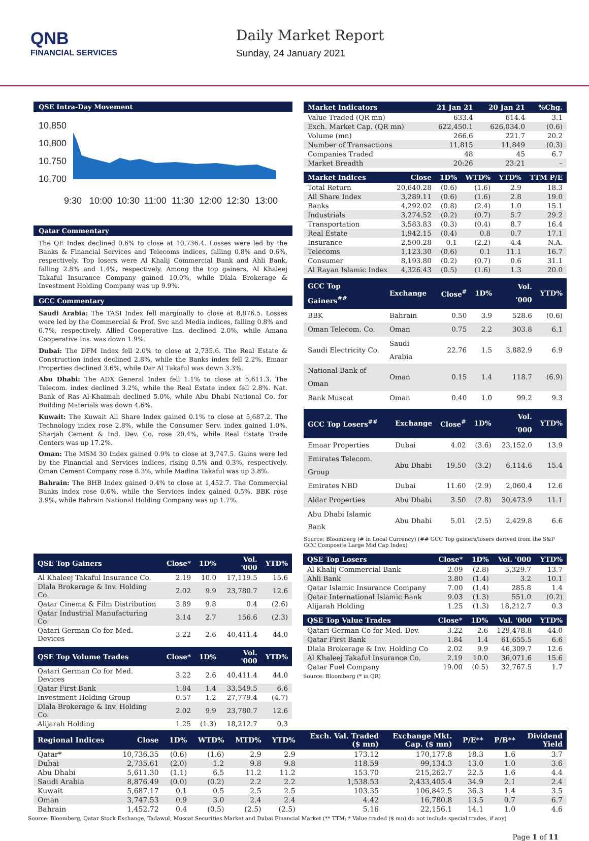QNB
FINANCIAL SERVICES
Daily Market Report
Sunday, 24 January 2021
QSE Intra-Day Movement
10,850
10,800
10,750
10,700
9:30
10:00
10:30
11:00
11:30
12:00
12:30
13:00
Qatar Commentary
The QE Index declined 0.6% to close at 10,736.4. Losses were led by the Banks & Financial Services and Telecoms indices, falling 0.8% and 0.6%, respectively. Top losers were Al Khalij Commercial Bank and Ahli Bank, falling 2.8% and 1.4%, respectively. Among the top gainers, Al Khaleej Takaful Insurance Company gained 10.0%, while Dlala Brokerage & Investment Holding Company was up 9.9%.
GCC Commentary
Saudi Arabia: The TASI Index fell marginally to close at 8,876.5. Losses were led by the Commercial & Prof. Svc and Media indices, falling 0.8% and 0.7%, respectively. Allied Cooperative Ins. declined 2.0%, while Amana Cooperative Ins. was down 1.9%.
Dubai: The DFM Index fell 2.0% to close at 2,735.6. The Real Estate & Construction index declined 2.8%, while the Banks index fell 2.2%. Emaar Properties declined 3.6%, while Dar Al Takaful was down 3.3%.
Abu Dhabi: The ADX General Index fell 1.1% to close at 5,611.3. The Telecom. index declined 3.2%, while the Real Estate index fell 2.8%. Nat. Bank of Ras Al-Khaimah declined 5.0%, while Abu Dhabi National Co. for Building Materials was down 4.6%.
Kuwait: The Kuwait All Share Index gained 0.1% to close at 5,687.2. The Technology index rose 2.8%, while the Consumer Serv. index gained 1.0%. Sharjah Cement & Ind. Dev. Co. rose 20.4%, while Real Estate Trade Centers was up 17.2%.
Oman: The MSM 30 Index gained 0.9% to close at 3,747.5. Gains were led by the Financial and Services indices, rising 0.5% and 0.3%, respectively. Oman Cement Company rose 8.3%, while Madina Takaful was up 3.8%.
Bahrain: The BHB Index gained 0.4% to close at 1,452.7. The Commercial Banks index rose 0.6%, while the Services index gained 0.5%. BBK rose 3.9%, while Bahrain National Holding Company was up 1.7%.
| Market Indicators | 21 Jan 21 | 20 Jan 21 | %Chg. |
| --- | --- | --- | --- |
| Value Traded (QR mn) | 633.4 | 614.4 | 3.1 |
| Exch. Market Cap. (QR mn) | 622,450.1 | 626,034.0 | (0.6) |
| Volume (mn) | 266.6 | 221.7 | 20.2 |
| Number of Transactions | 11,815 | 11,849 | (0.3) |
| Companies Traded | 48 | 45 | 6.7 |
| Market Breadth | 20:26 | 23:21 | – |
| Market Indices | Close | 1D% | WTD% | YTD% | TTM P/E |
| --- | --- | --- | --- | --- | --- |
| Total Return | 20,640.28 | (0.6) | (1.6) | 2.9 | 18.3 |
| All Share Index | 3,289.11 | (0.6) | (1.6) | 2.8 | 19.0 |
| Banks | 4,292.02 | (0.8) | (2.4) | 1.0 | 15.1 |
| Industrials | 3,274.52 | (0.2) | (0.7) | 5.7 | 29.2 |
| Transportation | 3,583.83 | (0.3) | (0.4) | 8.7 | 16.4 |
| Real Estate | 1,942.15 | (0.4) | 0.8 | 0.7 | 17.1 |
| Insurance | 2,500.28 | 0.1 | (2.2) | 4.4 | N.A. |
| Telecoms | 1,123.30 | (0.6) | 0.1 | 11.1 | 16.7 |
| Consumer | 8,193.80 | (0.2) | (0.7) | 0.6 | 31.1 |
| Al Rayan Islamic Index | 4,326.43 | (0.5) | (1.6) | 1.3 | 20.0 |
| GCC Top Gainers<sup>##</sup> | Exchange | Close<sup>#</sup> | 1D% | Vol. '000 | YTD% |
| --- | --- | --- | --- | --- | --- |
| BBK | Bahrain | 0.50 | 3.9 | 528.6 | (0.6) |
| Oman Telecom. Co. | Oman | 0.75 | 2.2 | 303.8 | 6.1 |
| Saudi Electricity Co. | Saudi Arabia | 22.76 | 1.5 | 3,882.9 | 6.9 |
| National Bank of Oman | Oman | 0.15 | 1.4 | 118.7 | (6.9) |
| Bank Muscat | Oman | 0.40 | 1.0 | 99.2 | 9.3 |
| GCC Top Losers<sup>##</sup> | Exchange | Close<sup>#</sup> | 1D% | Vol. '000 | YTD% |
| --- | --- | --- | --- | --- | --- |
| Emaar Properties | Dubai | 4.02 | (3.6) | 23,152.0 | 13.9 |
| Emirates Telecom. Group | Abu Dhabi | 19.50 | (3.2) | 6,114.6 | 15.4 |
| Emirates NBD | Dubai | 11.60 | (2.9) | 2,060.4 | 12.6 |
| Aldar Properties | Abu Dhabi | 3.50 | (2.8) | 30,473.9 | 11.1 |
| Abu Dhabi Islamic Bank | Abu Dhabi | 5.01 | (2.5) | 2,429.8 | 6.6 |
Source: Bloomberg (# in Local Currency) (## GCC Top gainers/losers derived from the S&P GCC Composite Large Mid Cap Index)
| QSE Top Gainers | Close* | 1D% | Vol. '000 | YTD% |
| --- | --- | --- | --- | --- |
| Al Khaleej Takaful Insurance Co. | 2.19 | 10.0 | 17,119.5 | 15.6 |
| Dlala Brokerage & Inv. Holding Co. | 2.02 | 9.9 | 23,780.7 | 12.6 |
| Qatar Cinema & Film Distribution | 3.89 | 9.8 | 0.4 | (2.6) |
| Qatar Industrial Manufacturing Co | 3.14 | 2.7 | 156.6 | (2.3) |
| Qatari German Co for Med. Devices | 3.22 | 2.6 | 40,411.4 | 44.0 |
| QSE Top Volume Trades | Close* | 1D% | Vol. '000 | YTD% |
| --- | --- | --- | --- | --- |
| Qatari German Co for Med. Devices | 3.22 | 2.6 | 40,411.4 | 44.0 |
| Qatar First Bank | 1.84 | 1.4 | 33,549.5 | 6.6 |
| Investment Holding Group | 0.57 | 1.2 | 27,779.4 | (4.7) |
| Dlala Brokerage & Inv. Holding Co. | 2.02 | 9.9 | 23,780.7 | 12.6 |
| Alijarah Holding | 1.25 | (1.3) | 18,212.7 | 0.3 |
| QSE Top Losers | Close* | 1D% | Vol. '000 | YTD% |
| --- | --- | --- | --- | --- |
| Al Khalij Commercial Bank | 2.09 | (2.8) | 5,329.7 | 13.7 |
| Ahli Bank | 3.80 | (1.4) | 3.2 | 10.1 |
| Qatar Islamic Insurance Company | 7.00 | (1.4) | 285.8 | 1.4 |
| Qatar International Islamic Bank | 9.03 | (1.3) | 551.0 | (0.2) |
| Alijarah Holding | 1.25 | (1.3) | 18,212.7 | 0.3 |
| QSE Top Value Trades | Close* | 1D% | Val. '000 | YTD% |
| --- | --- | --- | --- | --- |
| Qatari German Co for Med. Dev. | 3.22 | 2.6 | 129,478.8 | 44.0 |
| Qatar First Bank | 1.84 | 1.4 | 61,655.5 | 6.6 |
| Dlala Brokerage & Inv. Holding Co | 2.02 | 9.9 | 46,309.7 | 12.6 |
| Al Khaleej Takaful Insurance Co. | 2.19 | 10.0 | 36,071.6 | 15.6 |
| Qatar Fuel Company | 19.00 | (0.5) | 32,767.5 | 1.7 |
Source: Bloomberg (* in QR)
| Regional Indices | Close | 1D% | WTD% | MTD% | YTD% | Exch. Val. Traded ($ mn) | Exchange Mkt. Cap. ($ mn) | P/E** | P/B** | Dividend Yield |
| --- | --- | --- | --- | --- | --- | --- | --- | --- | --- | --- |
| Qatar* | 10,736.35 | (0.6) | (1.6) | 2.9 | 2.9 | 173.12 | 170,177.8 | 18.3 | 1.6 | 3.7 |
| Dubai | 2,735.61 | (2.0) | 1.2 | 9.8 | 9.8 | 118.59 | 99,134.3 | 13.0 | 1.0 | 3.6 |
| Abu Dhabi | 5,611.30 | (1.1) | 6.5 | 11.2 | 11.2 | 153.70 | 215,262.7 | 22.5 | 1.6 | 4.4 |
| Saudi Arabia | 8,876.49 | (0.0) | (0.2) | 2.2 | 2.2 | 1,538.53 | 2,433,405.4 | 34.9 | 2.1 | 2.4 |
| Kuwait | 5,687.17 | 0.1 | 0.5 | 2.5 | 2.5 | 103.35 | 106,842.5 | 36.3 | 1.4 | 3.5 |
| Oman | 3,747.53 | 0.9 | 3.0 | 2.4 | 2.4 | 4.42 | 16,780.8 | 13.5 | 0.7 | 6.7 |
| Bahrain | 1,452.72 | 0.4 | (0.5) | (2.5) | (2.5) | 5.16 | 22,156.1 | 14.1 | 1.0 | 4.6 |
Source: Bloomberg, Qatar Stock Exchange, Tadawul, Muscat Securities Market and Dubai Financial Market (** TTM; * Value traded ($ mn) do not include special trades, if any)
Page 1 of 11